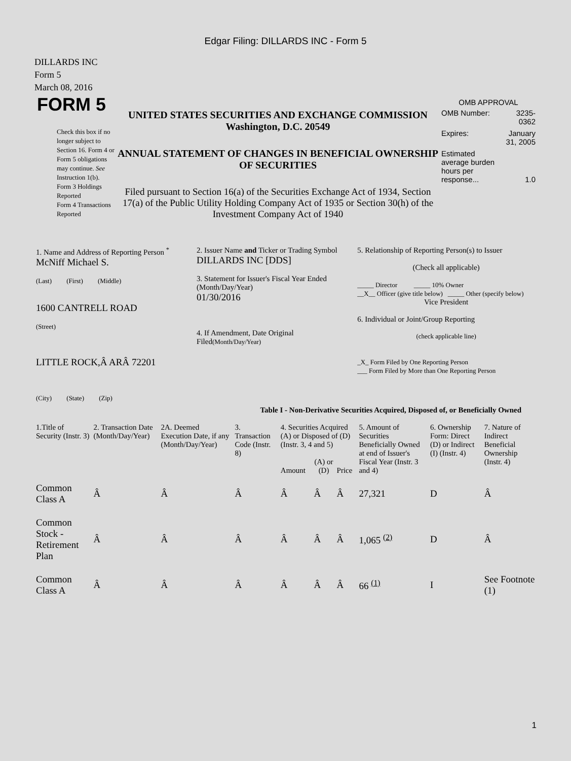Edgar Filing: DILLARDS INC - Form 5
DILLARDS INC
Form 5
March 08, 2016
FORM 5
Check this box if no longer subject to Section 16. Form 4 or Form 5 obligations may continue. See Instruction 1(b).
Form 3 Holdings Reported
Form 4 Transactions Reported
UNITED STATES SECURITIES AND EXCHANGE COMMISSION
Washington, D.C. 20549
ANNUAL STATEMENT OF CHANGES IN BENEFICIAL OWNERSHIP OF SECURITIES
Filed pursuant to Section 16(a) of the Securities Exchange Act of 1934, Section 17(a) of the Public Utility Holding Company Act of 1935 or Section 30(h) of the Investment Company Act of 1940
OMB APPROVAL
| OMB Number: | 3235-0362 |
| Expires: | January 31, 2005 |
| Estimated average burden hours per response... | 1.0 |
| 1. Name and Address of Reporting Person <sup>*</sup> McNiff Michael S. (Last) (First) (Middle) 1600 CANTRELL ROAD (Street) LITTLE ROCK,Â ARÂ 72201 (City) (State) (Zip) | 2. Issuer Name and Ticker or Trading Symbol DILLARDS INC [DDS] 3. Statement for Issuer's Fiscal Year Ended (Month/Day/Year) 01/30/2016 4. If Amendment, Date Original Filed (Month/Day/Year) | 5. Relationship of Reporting Person(s) to Issuer (Check all applicable) _____ Director _____ 10% Owner __X__ Officer (give title below) _____ Other (specify below) Vice President 6. Individual or Joint/Group Reporting (check applicable line) _X_ Form Filed by One Reporting Person ___ Form Filed by More than One Reporting Person |
Table I - Non-Derivative Securities Acquired, Disposed of, or Beneficially Owned
| 1.Title of Security (Instr. 3) | 2. Transaction Date (Month/Day/Year) | 2A. Deemed Execution Date, if any (Month/Day/Year) | 3. Transaction Code (Instr. 8) | 4. Securities Acquired (A) or Disposed of (D) (Instr. 3, 4 and 5) | | | 5. Amount of Securities Beneficially Owned at end of Issuer's Fiscal Year (Instr. 3 and 4) | 6. Ownership Form: Direct (D) or Indirect (I) (Instr. 4) | 7. Nature of Indirect Beneficial Ownership (Instr. 4) |
| --- | --- | --- | --- | --- | --- | --- | --- | --- | --- |
| | | | | Amount | (A) or (D) | Price | | | |
| Common Class A | Â | Â | Â | Â | Â | Â | 27,321 | D | Â |
| Common Stock - Retirement Plan | Â | Â | Â | Â | Â | Â | 1,065 <sup>(2)</sup> | D | Â |
| Common Class A | Â | Â | Â | Â | Â | Â | 66 <sup>(1)</sup> | I | See Footnote (1) |
1